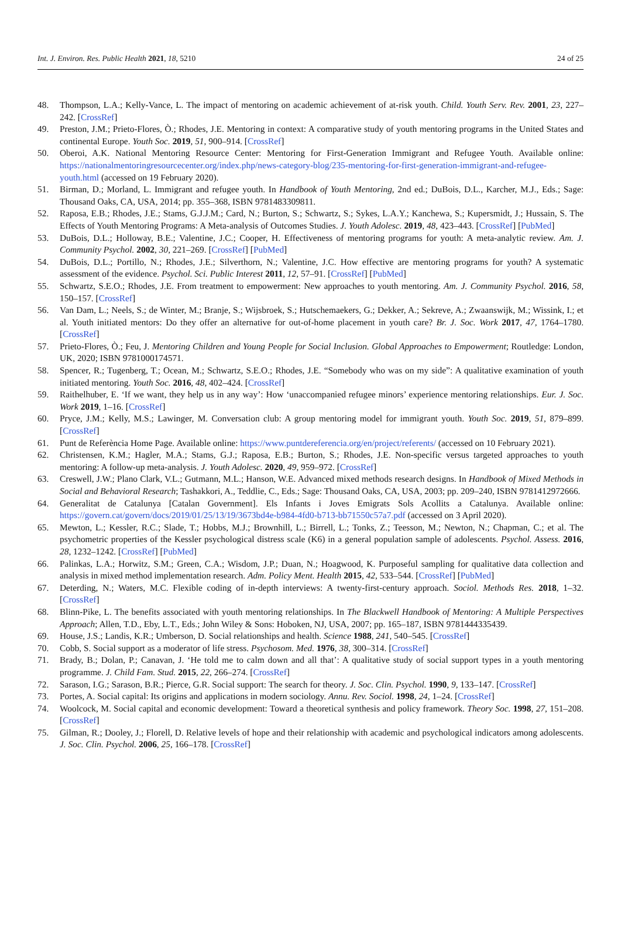Int. J. Environ. Res. Public Health 2021, 18, 5210 24 of 25
48. Thompson, L.A.; Kelly-Vance, L. The impact of mentoring on academic achievement of at-risk youth. Child. Youth Serv. Rev. 2001, 23, 227–242. [CrossRef]
49. Preston, J.M.; Prieto-Flores, Ò.; Rhodes, J.E. Mentoring in context: A comparative study of youth mentoring programs in the United States and continental Europe. Youth Soc. 2019, 51, 900–914. [CrossRef]
50. Oberoi, A.K. National Mentoring Resource Center: Mentoring for First-Generation Immigrant and Refugee Youth. Available online: https://nationalmentoringresourcecenter.org/index.php/news-category-blog/235-mentoring-for-first-generation-immigrant-and-refugee-youth.html (accessed on 19 February 2020).
51. Birman, D.; Morland, L. Immigrant and refugee youth. In Handbook of Youth Mentoring, 2nd ed.; DuBois, D.L., Karcher, M.J., Eds.; Sage: Thousand Oaks, CA, USA, 2014; pp. 355–368, ISBN 9781483309811.
52. Raposa, E.B.; Rhodes, J.E.; Stams, G.J.J.M.; Card, N.; Burton, S.; Schwartz, S.; Sykes, L.A.Y.; Kanchewa, S.; Kupersmidt, J.; Hussain, S. The Effects of Youth Mentoring Programs: A Meta-analysis of Outcomes Studies. J. Youth Adolesc. 2019, 48, 423–443. [CrossRef] [PubMed]
53. DuBois, D.L.; Holloway, B.E.; Valentine, J.C.; Cooper, H. Effectiveness of mentoring programs for youth: A meta-analytic review. Am. J. Community Psychol. 2002, 30, 221–269. [CrossRef] [PubMed]
54. DuBois, D.L.; Portillo, N.; Rhodes, J.E.; Silverthorn, N.; Valentine, J.C. How effective are mentoring programs for youth? A systematic assessment of the evidence. Psychol. Sci. Public Interest 2011, 12, 57–91. [CrossRef] [PubMed]
55. Schwartz, S.E.O.; Rhodes, J.E. From treatment to empowerment: New approaches to youth mentoring. Am. J. Community Psychol. 2016, 58, 150–157. [CrossRef]
56. Van Dam, L.; Neels, S.; de Winter, M.; Branje, S.; Wijsbroek, S.; Hutschemaekers, G.; Dekker, A.; Sekreve, A.; Zwaanswijk, M.; Wissink, I.; et al. Youth initiated mentors: Do they offer an alternative for out-of-home placement in youth care? Br. J. Soc. Work 2017, 47, 1764–1780. [CrossRef]
57. Prieto-Flores, Ò.; Feu, J. Mentoring Children and Young People for Social Inclusion. Global Approaches to Empowerment; Routledge: London, UK, 2020; ISBN 9781000174571.
58. Spencer, R.; Tugenberg, T.; Ocean, M.; Schwartz, S.E.O.; Rhodes, J.E. “Somebody who was on my side”: A qualitative examination of youth initiated mentoring. Youth Soc. 2016, 48, 402–424. [CrossRef]
59. Raithelhuber, E. ‘If we want, they help us in any way’: How ‘unaccompanied refugee minors’ experience mentoring relationships. Eur. J. Soc. Work 2019, 1–16. [CrossRef]
60. Pryce, J.M.; Kelly, M.S.; Lawinger, M. Conversation club: A group mentoring model for immigrant youth. Youth Soc. 2019, 51, 879–899. [CrossRef]
61. Punt de Referència Home Page. Available online: https://www.puntdereferencia.org/en/project/referents/ (accessed on 10 February 2021).
62. Christensen, K.M.; Hagler, M.A.; Stams, G.J.; Raposa, E.B.; Burton, S.; Rhodes, J.E. Non-specific versus targeted approaches to youth mentoring: A follow-up meta-analysis. J. Youth Adolesc. 2020, 49, 959–972. [CrossRef]
63. Creswell, J.W.; Plano Clark, V.L.; Gutmann, M.L.; Hanson, W.E. Advanced mixed methods research designs. In Handbook of Mixed Methods in Social and Behavioral Research; Tashakkori, A., Teddlie, C., Eds.; Sage: Thousand Oaks, CA, USA, 2003; pp. 209–240, ISBN 9781412972666.
64. Generalitat de Catalunya [Catalan Government]. Els Infants i Joves Emigrats Sols Acollits a Catalunya. Available online: https://govern.cat/govern/docs/2019/01/25/13/19/3673bd4e-b984-4fd0-b713-bb71550c57a7.pdf (accessed on 3 April 2020).
65. Mewton, L.; Kessler, R.C.; Slade, T.; Hobbs, M.J.; Brownhill, L.; Birrell, L.; Tonks, Z.; Teesson, M.; Newton, N.; Chapman, C.; et al. The psychometric properties of the Kessler psychological distress scale (K6) in a general population sample of adolescents. Psychol. Assess. 2016, 28, 1232–1242. [CrossRef] [PubMed]
66. Palinkas, L.A.; Horwitz, S.M.; Green, C.A.; Wisdom, J.P.; Duan, N.; Hoagwood, K. Purposeful sampling for qualitative data collection and analysis in mixed method implementation research. Adm. Policy Ment. Health 2015, 42, 533–544. [CrossRef] [PubMed]
67. Deterding, N.; Waters, M.C. Flexible coding of in-depth interviews: A twenty-first-century approach. Sociol. Methods Res. 2018, 1–32. [CrossRef]
68. Blinn-Pike, L. The benefits associated with youth mentoring relationships. In The Blackwell Handbook of Mentoring: A Multiple Perspectives Approach; Allen, T.D., Eby, L.T., Eds.; John Wiley & Sons: Hoboken, NJ, USA, 2007; pp. 165–187, ISBN 9781444335439.
69. House, J.S.; Landis, K.R.; Umberson, D. Social relationships and health. Science 1988, 241, 540–545. [CrossRef]
70. Cobb, S. Social support as a moderator of life stress. Psychosom. Med. 1976, 38, 300–314. [CrossRef]
71. Brady, B.; Dolan, P.; Canavan, J. ‘He told me to calm down and all that’: A qualitative study of social support types in a youth mentoring programme. J. Child Fam. Stud. 2015, 22, 266–274. [CrossRef]
72. Sarason, I.G.; Sarason, B.R.; Pierce, G.R. Social support: The search for theory. J. Soc. Clin. Psychol. 1990, 9, 133–147. [CrossRef]
73. Portes, A. Social capital: Its origins and applications in modern sociology. Annu. Rev. Sociol. 1998, 24, 1–24. [CrossRef]
74. Woolcock, M. Social capital and economic development: Toward a theoretical synthesis and policy framework. Theory Soc. 1998, 27, 151–208. [CrossRef]
75. Gilman, R.; Dooley, J.; Florell, D. Relative levels of hope and their relationship with academic and psychological indicators among adolescents. J. Soc. Clin. Psychol. 2006, 25, 166–178. [CrossRef]